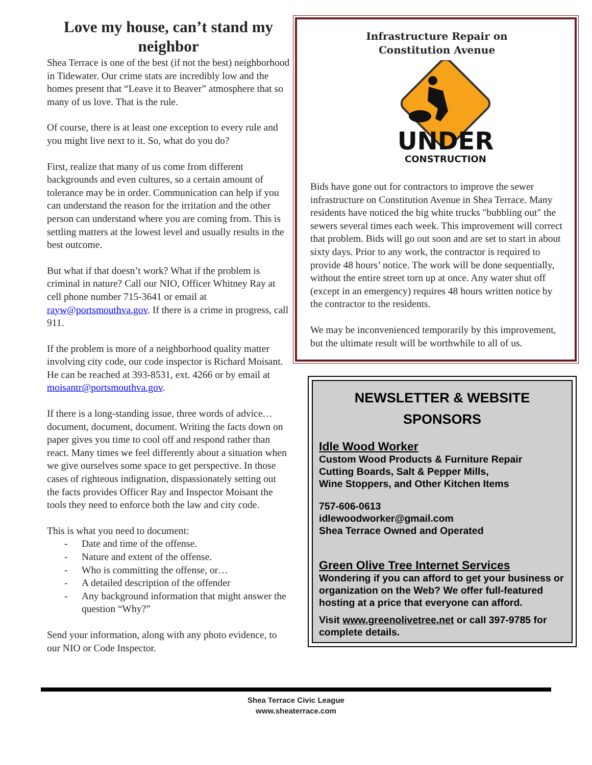Love my house, can’t stand my neighbor
Shea Terrace is one of the best (if not the best) neighborhood in Tidewater. Our crime stats are incredibly low and the homes present that “Leave it to Beaver” atmosphere that so many of us love. That is the rule.
Of course, there is at least one exception to every rule and you might live next to it. So, what do you do?
First, realize that many of us come from different backgrounds and even cultures, so a certain amount of tolerance may be in order. Communication can help if you can understand the reason for the irritation and the other person can understand where you are coming from. This is settling matters at the lowest level and usually results in the best outcome.
But what if that doesn’t work? What if the problem is criminal in nature? Call our NIO, Officer Whitney Ray at cell phone number 715-3641 or email at rayw@portsmouthva.gov. If there is a crime in progress, call 911.
If the problem is more of a neighborhood quality matter involving city code, our code inspector is Richard Moisant. He can be reached at 393-8531, ext. 4266 or by email at moisantr@portsmouthva.gov.
If there is a long-standing issue, three words of advice… document, document, document. Writing the facts down on paper gives you time to cool off and respond rather than react. Many times we feel differently about a situation when we give ourselves some space to get perspective. In those cases of righteous indignation, dispassionately setting out the facts provides Officer Ray and Inspector Moisant the tools they need to enforce both the law and city code.
This is what you need to document:
- Date and time of the offense.
- Nature and extent of the offense.
- Who is committing the offense, or…
- A detailed description of the offender
- Any background information that might answer the question “Why?”
Send your information, along with any photo evidence, to our NIO or Code Inspector.
Infrastructure Repair on
Constitution Avenue
UNDER
CONSTRUCTION
Bids have gone out for contractors to improve the sewer infrastructure on Constitution Avenue in Shea Terrace. Many residents have noticed the big white trucks "bubbling out" the sewers several times each week. This improvement will correct that problem. Bids will go out soon and are set to start in about sixty days. Prior to any work, the contractor is required to provide 48 hours’ notice. The work will be done sequentially, without the entire street torn up at once. Any water shut off (except in an emergency) requires 48 hours written notice by the contractor to the residents.
We may be inconvenienced temporarily by this improvement, but the ultimate result will be worthwhile to all of us.
NEWSLETTER & WEBSITE
SPONSORS
Idle Wood Worker
Custom Wood Products & Furniture Repair
Cutting Boards, Salt & Pepper Mills,
Wine Stoppers, and Other Kitchen Items
757-606-0613
idlewoodworker@gmail.com
Shea Terrace Owned and Operated
Green Olive Tree Internet Services
Wondering if you can afford to get your business or organization on the Web? We offer full-featured hosting at a price that everyone can afford.
Visit www.greenolivetree.net or call 397-9785 for complete details.
Shea Terrace Civic League
www.sheaterrace.com